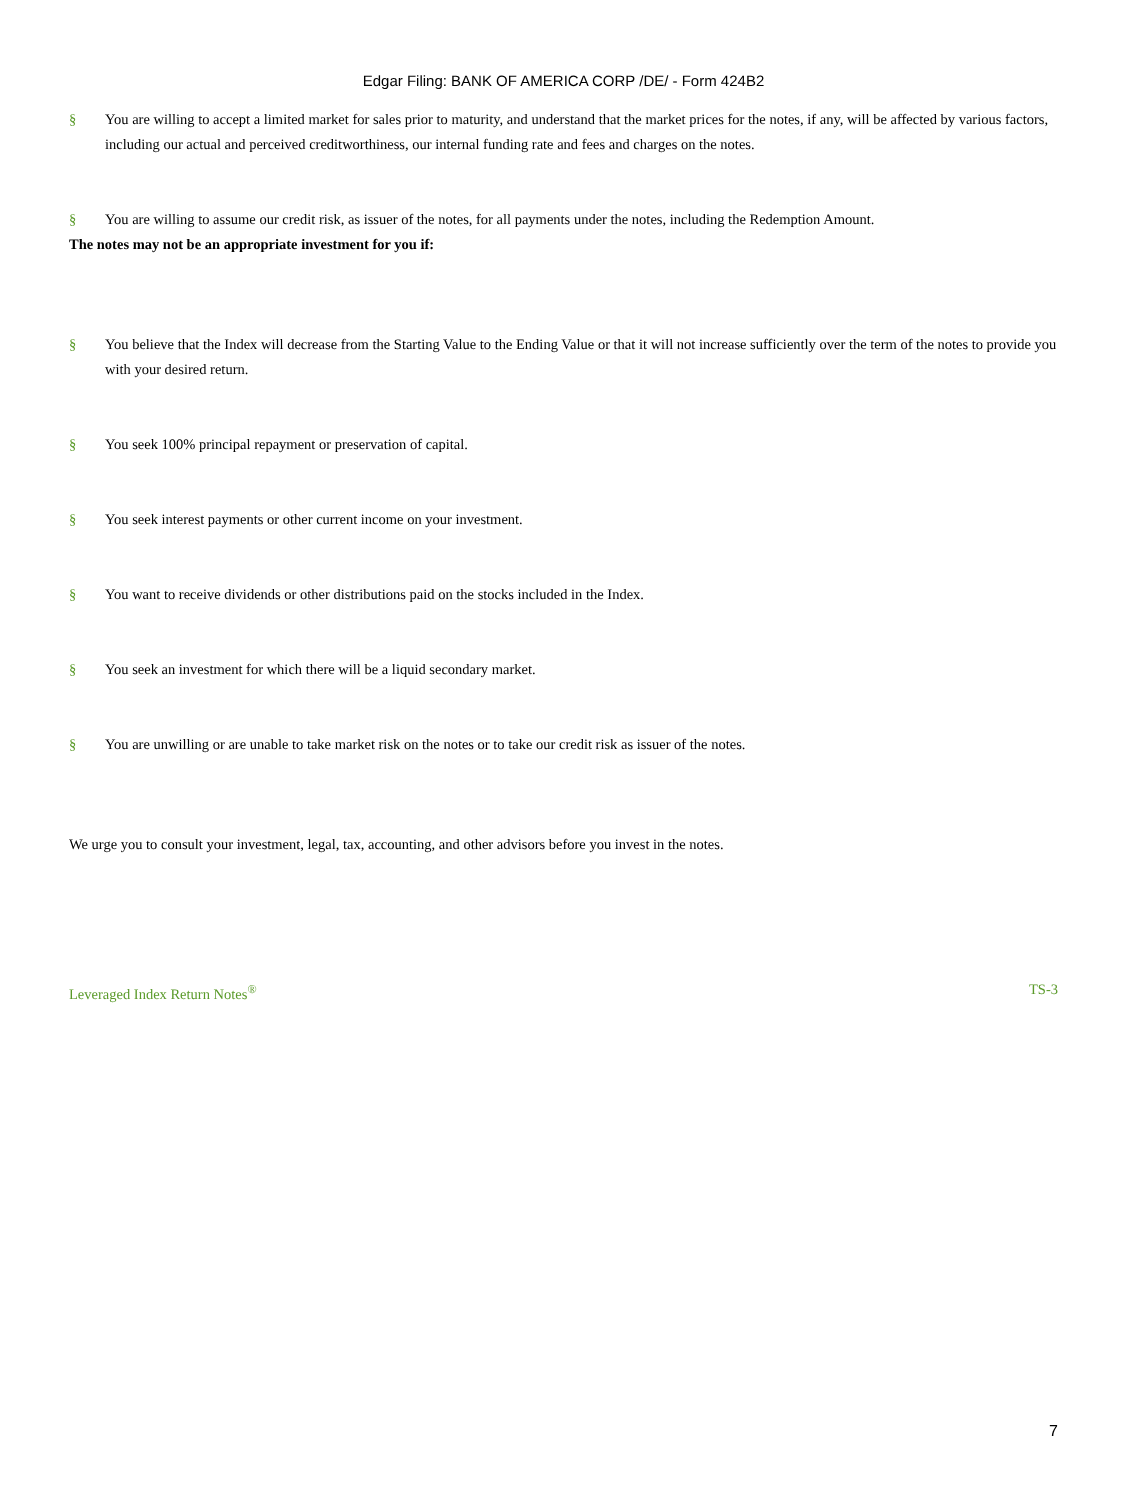Edgar Filing: BANK OF AMERICA CORP /DE/ - Form 424B2
§ You are willing to accept a limited market for sales prior to maturity, and understand that the market prices for the notes, if any, will be affected by various factors, including our actual and perceived creditworthiness, our internal funding rate and fees and charges on the notes.
§ You are willing to assume our credit risk, as issuer of the notes, for all payments under the notes, including the Redemption Amount.
The notes may not be an appropriate investment for you if:
§ You believe that the Index will decrease from the Starting Value to the Ending Value or that it will not increase sufficiently over the term of the notes to provide you with your desired return.
§ You seek 100% principal repayment or preservation of capital.
§ You seek interest payments or other current income on your investment.
§ You want to receive dividends or other distributions paid on the stocks included in the Index.
§ You seek an investment for which there will be a liquid secondary market.
§ You are unwilling or are unable to take market risk on the notes or to take our credit risk as issuer of the notes.
We urge you to consult your investment, legal, tax, accounting, and other advisors before you invest in the notes.
Leveraged Index Return Notes<sup>®</sup> TS-3
7